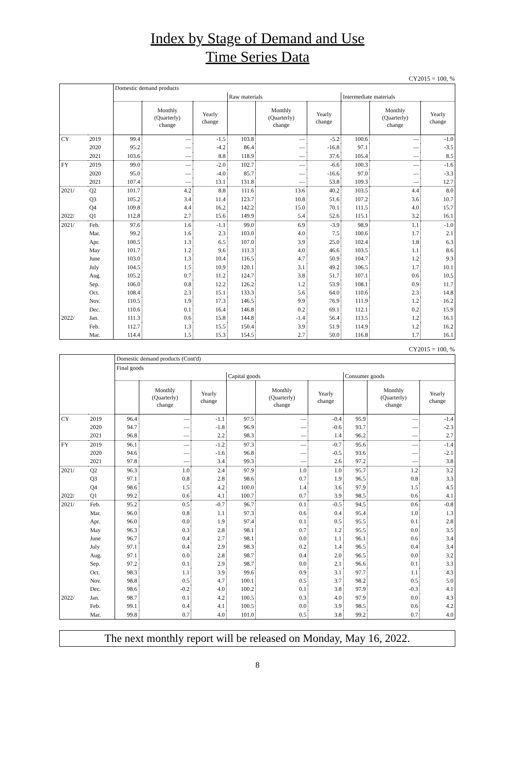Index by Stage of Demand and Use
Time Series Data
CY2015 = 100, %
| | | Domestic demand products | | | | | | | | |
| --- | --- | --- | --- | --- | --- | --- | --- | --- | --- | --- |
| | | | | | Raw materials | | | Intermediate materials | | |
| | | | Monthly (Quarterly) change | Yearly change | | Monthly (Quarterly) change | Yearly change | | Monthly (Quarterly) change | Yearly change |
| CY | 2019 | 99.4 | — | -1.5 | 103.8 | — | -5.2 | 100.6 | — | -1.0 |
| | 2020 | 95.2 | — | -4.2 | 86.4 | — | -16.8 | 97.1 | — | -3.5 |
| | 2021 | 103.6 | — | 8.8 | 118.9 | — | 37.6 | 105.4 | — | 8.5 |
| FY | 2019 | 99.0 | — | -2.0 | 102.7 | — | -6.6 | 100.3 | — | -1.6 |
| | 2020 | 95.0 | — | -4.0 | 85.7 | — | -16.6 | 97.0 | — | -3.3 |
| | 2021 | 107.4 | — | 13.1 | 131.8 | — | 53.8 | 109.3 | — | 12.7 |
| 2021/ | Q2 | 101.7 | 4.2 | 8.8 | 111.6 | 13.6 | 40.2 | 103.5 | 4.4 | 8.0 |
| | Q3 | 105.2 | 3.4 | 11.4 | 123.7 | 10.8 | 51.6 | 107.2 | 3.6 | 10.7 |
| | Q4 | 109.8 | 4.4 | 16.2 | 142.2 | 15.0 | 70.1 | 111.5 | 4.0 | 15.7 |
| 2022/ | Q1 | 112.8 | 2.7 | 15.6 | 149.9 | 5.4 | 52.6 | 115.1 | 3.2 | 16.1 |
| 2021/ | Feb. | 97.6 | 1.6 | -1.1 | 99.0 | 6.9 | -3.9 | 98.9 | 1.1 | -1.0 |
| | Mar. | 99.2 | 1.6 | 2.3 | 103.0 | 4.0 | 7.5 | 100.6 | 1.7 | 2.1 |
| | Apr. | 100.5 | 1.3 | 6.5 | 107.0 | 3.9 | 25.0 | 102.4 | 1.8 | 6.3 |
| | May | 101.7 | 1.2 | 9.6 | 111.3 | 4.0 | 46.6 | 103.5 | 1.1 | 8.6 |
| | June | 103.0 | 1.3 | 10.4 | 116.5 | 4.7 | 50.9 | 104.7 | 1.2 | 9.3 |
| | July | 104.5 | 1.5 | 10.9 | 120.1 | 3.1 | 49.2 | 106.5 | 1.7 | 10.1 |
| | Aug. | 105.2 | 0.7 | 11.2 | 124.7 | 3.8 | 51.7 | 107.1 | 0.6 | 10.5 |
| | Sep. | 106.0 | 0.8 | 12.2 | 126.2 | 1.2 | 53.9 | 108.1 | 0.9 | 11.7 |
| | Oct. | 108.4 | 2.3 | 15.1 | 133.3 | 5.6 | 64.0 | 110.6 | 2.3 | 14.8 |
| | Nov. | 110.5 | 1.9 | 17.3 | 146.5 | 9.9 | 76.9 | 111.9 | 1.2 | 16.2 |
| | Dec. | 110.6 | 0.1 | 16.4 | 146.8 | 0.2 | 69.1 | 112.1 | 0.2 | 15.9 |
| 2022/ | Jan. | 111.3 | 0.6 | 15.8 | 144.8 | -1.4 | 56.4 | 113.5 | 1.2 | 16.1 |
| | Feb. | 112.7 | 1.3 | 15.5 | 150.4 | 3.9 | 51.9 | 114.9 | 1.2 | 16.2 |
| | Mar. | 114.4 | 1.5 | 15.3 | 154.5 | 2.7 | 50.0 | 116.8 | 1.7 | 16.1 |
CY2015 = 100, %
| | | Domestic demand products (Cont'd) | | | | | | | | |
| --- | --- | --- | --- | --- | --- | --- | --- | --- | --- | --- |
| | | Final goods | | | | | | | | |
| | | | | | Capital goods | | | Consumer goods | | |
| | | | Monthly (Quarterly) change | Yearly change | | Monthly (Quarterly) change | Yearly change | | Monthly (Quarterly) change | Yearly change |
| CY | 2019 | 96.4 | — | -1.1 | 97.5 | — | -0.4 | 95.9 | — | -1.4 |
| | 2020 | 94.7 | — | -1.8 | 96.9 | — | -0.6 | 93.7 | — | -2.3 |
| | 2021 | 96.8 | — | 2.2 | 98.3 | — | 1.4 | 96.2 | — | 2.7 |
| FY | 2019 | 96.1 | — | -1.2 | 97.3 | — | -0.7 | 95.6 | — | -1.4 |
| | 2020 | 94.6 | — | -1.6 | 96.8 | — | -0.5 | 93.6 | — | -2.1 |
| | 2021 | 97.8 | — | 3.4 | 99.3 | — | 2.6 | 97.2 | — | 3.8 |
| 2021/ | Q2 | 96.3 | 1.0 | 2.4 | 97.9 | 1.0 | 1.0 | 95.7 | 1.2 | 3.2 |
| | Q3 | 97.1 | 0.8 | 2.8 | 98.6 | 0.7 | 1.9 | 96.5 | 0.8 | 3.3 |
| | Q4 | 98.6 | 1.5 | 4.2 | 100.0 | 1.4 | 3.6 | 97.9 | 1.5 | 4.5 |
| 2022/ | Q1 | 99.2 | 0.6 | 4.1 | 100.7 | 0.7 | 3.9 | 98.5 | 0.6 | 4.1 |
| 2021/ | Feb. | 95.2 | 0.5 | -0.7 | 96.7 | 0.1 | -0.5 | 94.5 | 0.6 | -0.8 |
| | Mar. | 96.0 | 0.8 | 1.1 | 97.3 | 0.6 | 0.4 | 95.4 | 1.0 | 1.3 |
| | Apr. | 96.0 | 0.0 | 1.9 | 97.4 | 0.1 | 0.5 | 95.5 | 0.1 | 2.8 |
| | May | 96.3 | 0.3 | 2.8 | 98.1 | 0.7 | 1.2 | 95.5 | 0.0 | 3.5 |
| | June | 96.7 | 0.4 | 2.7 | 98.1 | 0.0 | 1.1 | 96.1 | 0.6 | 3.4 |
| | July | 97.1 | 0.4 | 2.9 | 98.3 | 0.2 | 1.4 | 96.5 | 0.4 | 3.4 |
| | Aug. | 97.1 | 0.0 | 2.8 | 98.7 | 0.4 | 2.0 | 96.5 | 0.0 | 3.2 |
| | Sep. | 97.2 | 0.1 | 2.9 | 98.7 | 0.0 | 2.1 | 96.6 | 0.1 | 3.3 |
| | Oct. | 98.3 | 1.1 | 3.9 | 99.6 | 0.9 | 3.1 | 97.7 | 1.1 | 4.3 |
| | Nov. | 98.8 | 0.5 | 4.7 | 100.1 | 0.5 | 3.7 | 98.2 | 0.5 | 5.0 |
| | Dec. | 98.6 | -0.2 | 4.0 | 100.2 | 0.1 | 3.8 | 97.9 | -0.3 | 4.1 |
| 2022/ | Jan. | 98.7 | 0.1 | 4.2 | 100.5 | 0.3 | 4.0 | 97.9 | 0.0 | 4.3 |
| | Feb. | 99.1 | 0.4 | 4.1 | 100.5 | 0.0 | 3.9 | 98.5 | 0.6 | 4.2 |
| | Mar. | 99.8 | 0.7 | 4.0 | 101.0 | 0.5 | 3.8 | 99.2 | 0.7 | 4.0 |
The next monthly report will be released on Monday, May 16, 2022.
8